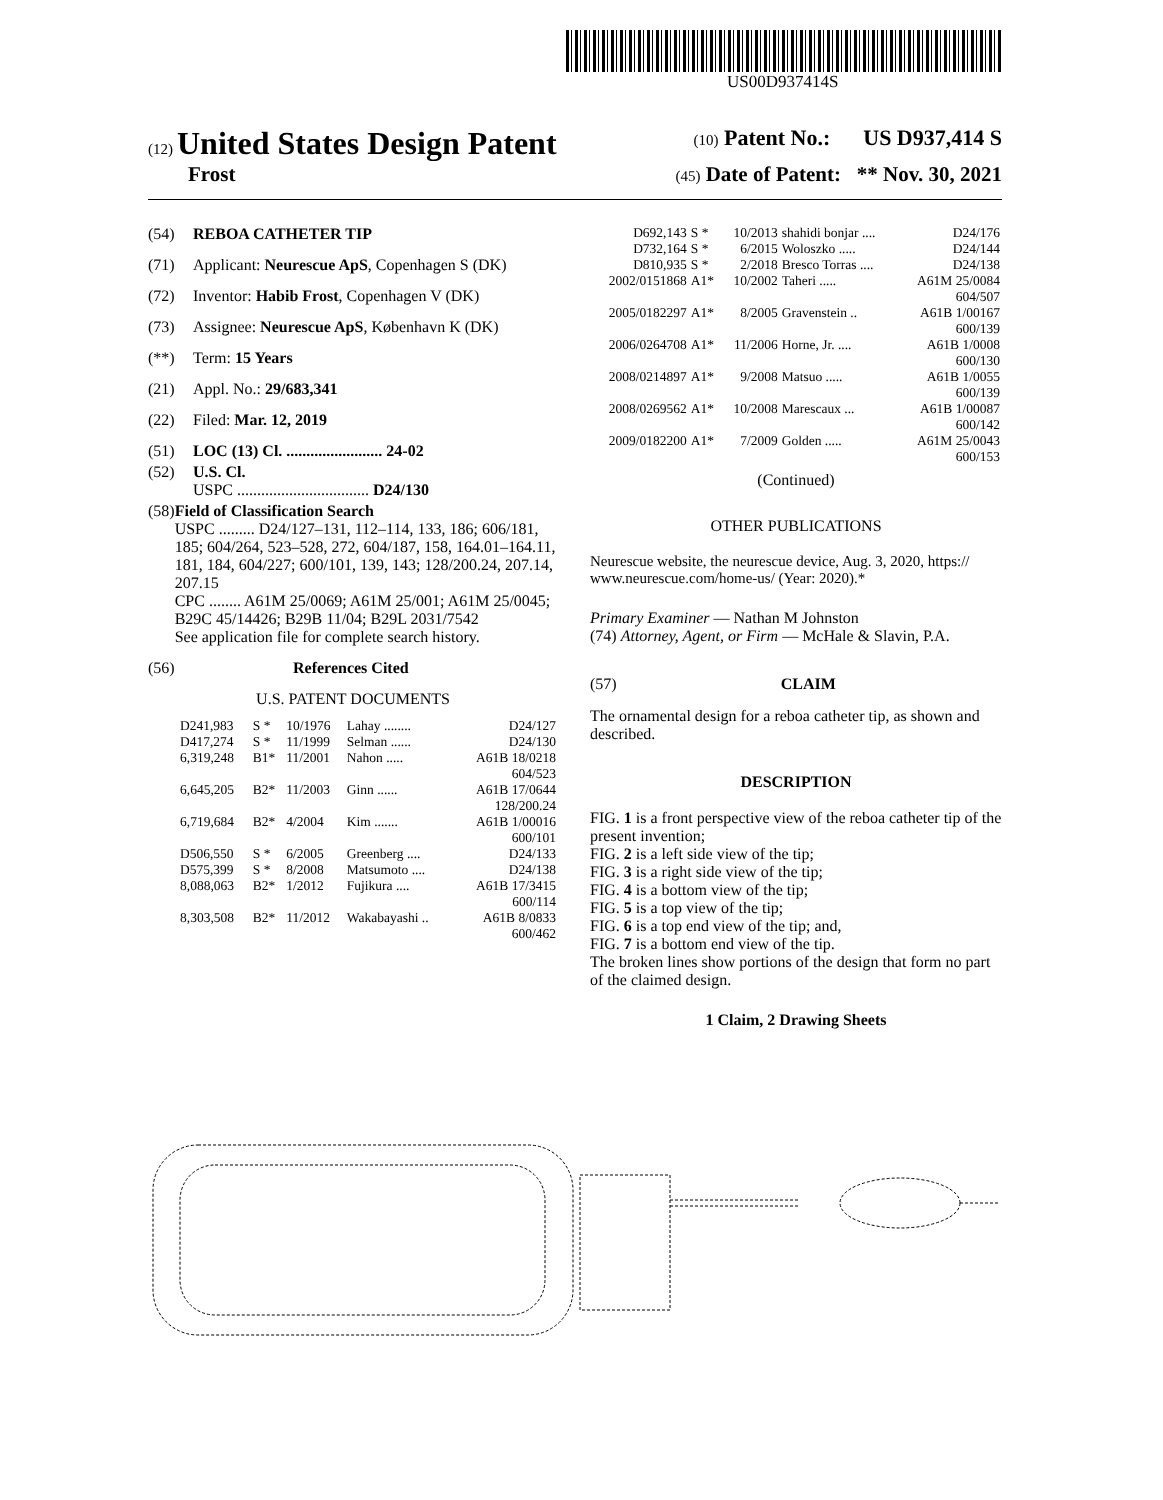US00D937414S
(12) United States Design Patent (10) Patent No.: US D937,414 S
Frost (45) Date of Patent: ** Nov. 30, 2021
(54) REBOA CATHETER TIP
(71) Applicant: Neurescue ApS, Copenhagen S (DK)
(72) Inventor: Habib Frost, Copenhagen V (DK)
(73) Assignee: Neurescue ApS, København K (DK)
(**) Term: 15 Years
(21) Appl. No.: 29/683,341
(22) Filed: Mar. 12, 2019
(51) LOC (13) Cl. ........................ 24-02
(52) U.S. Cl.
USPC ................................. D24/130
(58) Field of Classification Search
USPC ......... D24/127–131, 112–114, 133, 186; 606/181, 185; 604/264, 523–528, 272, 604/187, 158, 164.01–164.11, 181, 184, 604/227; 600/101, 139, 143; 128/200.24, 207.14, 207.15
CPC ........ A61M 25/0069; A61M 25/001; A61M 25/0045; B29C 45/14426; B29B 11/04; B29L 2031/7542
See application file for complete search history.
(56) References Cited
U.S. PATENT DOCUMENTS
| D241,983 | S * | 10/1976 | Lahay ........ | D24/127 |
| D417,274 | S * | 11/1999 | Selman ...... | D24/130 |
| 6,319,248 | B1* | 11/2001 | Nahon ..... | A61B 18/0218 604/523 |
| 6,645,205 | B2* | 11/2003 | Ginn ...... | A61B 17/0644 128/200.24 |
| 6,719,684 | B2* | 4/2004 | Kim ....... | A61B 1/00016 600/101 |
| D506,550 | S * | 6/2005 | Greenberg .... | D24/133 |
| D575,399 | S * | 8/2008 | Matsumoto .... | D24/138 |
| 8,088,063 | B2* | 1/2012 | Fujikura .... | A61B 17/3415 600/114 |
| 8,303,508 | B2* | 11/2012 | Wakabayashi .. | A61B 8/0833 600/462 |
| D692,143 | S * | 10/2013 | shahidi bonjar .... | D24/176 |
| D732,164 | S * | 6/2015 | Woloszko ..... | D24/144 |
| D810,935 | S * | 2/2018 | Bresco Torras .... | D24/138 |
| 2002/0151868 | A1* | 10/2002 | Taheri ..... | A61M 25/0084 604/507 |
| 2005/0182297 | A1* | 8/2005 | Gravenstein .. | A61B 1/00167 600/139 |
| 2006/0264708 | A1* | 11/2006 | Horne, Jr. .... | A61B 1/0008 600/130 |
| 2008/0214897 | A1* | 9/2008 | Matsuo ..... | A61B 1/0055 600/139 |
| 2008/0269562 | A1* | 10/2008 | Marescaux ... | A61B 1/00087 600/142 |
| 2009/0182200 | A1* | 7/2009 | Golden ..... | A61M 25/0043 600/153 |
(Continued)
OTHER PUBLICATIONS
Neurescue website, the neurescue device, Aug. 3, 2020, https:// www.neurescue.com/home-us/ (Year: 2020).*
Primary Examiner — Nathan M Johnston
(74) Attorney, Agent, or Firm — McHale & Slavin, P.A.
(57) CLAIM
The ornamental design for a reboa catheter tip, as shown and described.
DESCRIPTION
FIG. 1 is a front perspective view of the reboa catheter tip of the present invention;
FIG. 2 is a left side view of the tip;
FIG. 3 is a right side view of the tip;
FIG. 4 is a bottom view of the tip;
FIG. 5 is a top view of the tip;
FIG. 6 is a top end view of the tip; and,
FIG. 7 is a bottom end view of the tip.
The broken lines show portions of the design that form no part of the claimed design.
1 Claim, 2 Drawing Sheets